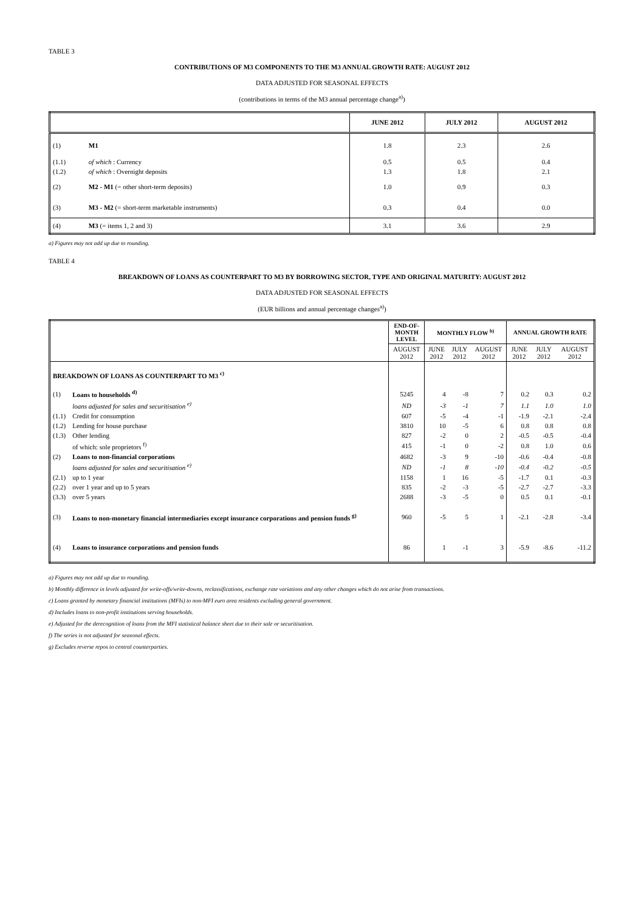TABLE 3
CONTRIBUTIONS OF M3 COMPONENTS TO THE M3 ANNUAL GROWTH RATE: AUGUST 2012
DATA ADJUSTED FOR SEASONAL EFFECTS
(contributions in terms of the M3 annual percentage change<sup>a)</sup>)
| | | JUNE 2012 | JULY 2012 | AUGUST 2012 |
| --- | --- | --- | --- | --- |
| (1) | M1 | 1.8 | 2.3 | 2.6 |
| (1.1) | of which : Currency | 0.5 | 0.5 | 0.4 |
| (1.2) | of which : Overnight deposits | 1.3 | 1.8 | 2.1 |
| (2) | M2 - M1 (= other short-term deposits) | 1.0 | 0.9 | 0.3 |
| (3) | M3 - M2 (= short-term marketable instruments) | 0.3 | 0.4 | 0.0 |
| (4) | M3 (= items 1, 2 and 3) | 3.1 | 3.6 | 2.9 |
a) Figures may not add up due to rounding.
TABLE 4
BREAKDOWN OF LOANS AS COUNTERPART TO M3 BY BORROWING SECTOR, TYPE AND ORIGINAL MATURITY: AUGUST 2012
DATA ADJUSTED FOR SEASONAL EFFECTS
(EUR billions and annual percentage changes<sup>a)</sup>)
| | | END-OF- MONTH LEVEL | MONTHLY FLOW <sup>b)</sup> | | | ANNUAL GROWTH RATE | | |
| --- | --- | --- | --- | --- | --- | --- | --- | --- |
| | | AUGUST 2012 | JUNE 2012 | JULY 2012 | AUGUST 2012 | JUNE 2012 | JULY 2012 | AUGUST 2012 |
| BREAKDOWN OF LOANS AS COUNTERPART TO M3 <sup>c)</sup> | | | | | | | | |
| (1) | Loans to households <sup>d)</sup> | 5245 | 4 | -8 | 7 | 0.2 | 0.3 | 0.2 |
| | loans adjusted for sales and securitisation <sup>e)</sup> | ND | -3 | -1 | 7 | 1.1 | 1.0 | 1.0 |
| (1.1) | Credit for consumption | 607 | -5 | -4 | -1 | -1.9 | -2.1 | -2.4 |
| (1.2) | Lending for house purchase | 3810 | 10 | -5 | 6 | 0.8 | 0.8 | 0.8 |
| (1.3) | Other lending | 827 | -2 | 0 | 2 | -0.5 | -0.5 | -0.4 |
| | of which: sole proprietors <sup>f)</sup> | 415 | -1 | 0 | -2 | 0.8 | 1.0 | 0.6 |
| (2) | Loans to non-financial corporations | 4682 | -3 | 9 | -10 | -0.6 | -0.4 | -0.8 |
| | loans adjusted for sales and securitisation <sup>e)</sup> | ND | -1 | 8 | -10 | -0.4 | -0.2 | -0.5 |
| (2.1) | up to 1 year | 1158 | 1 | 16 | -5 | -1.7 | 0.1 | -0.3 |
| (2.2) | over 1 year and up to 5 years | 835 | -2 | -3 | -5 | -2.7 | -2.7 | -3.3 |
| (3.3) | over 5 years | 2688 | -3 | -5 | 0 | 0.5 | 0.1 | -0.1 |
| (3) | Loans to non-monetary financial intermediaries except insurance corporations and pension funds <sup>g)</sup> | 960 | -5 | 5 | 1 | -2.1 | -2.8 | -3.4 |
| (4) | Loans to insurance corporations and pension funds | 86 | 1 | -1 | 3 | -5.9 | -8.6 | -11.2 |
a) Figures may not add up due to rounding.
b) Monthly difference in levels adjusted for write-offs/write-downs, reclassifications, exchange rate variations and any other changes which do not arise from transactions.
c) Loans granted by monetary financial institutions (MFIs) to non-MFI euro area residents excluding general government.
d) Includes loans to non-profit institutions serving households.
e) Adjusted for the derecognition of loans from the MFI statistical balance sheet due to their sale or securitisation.
f) The series is not adjusted for seasonal effects.
g) Excludes reverse repos to central counterparties.